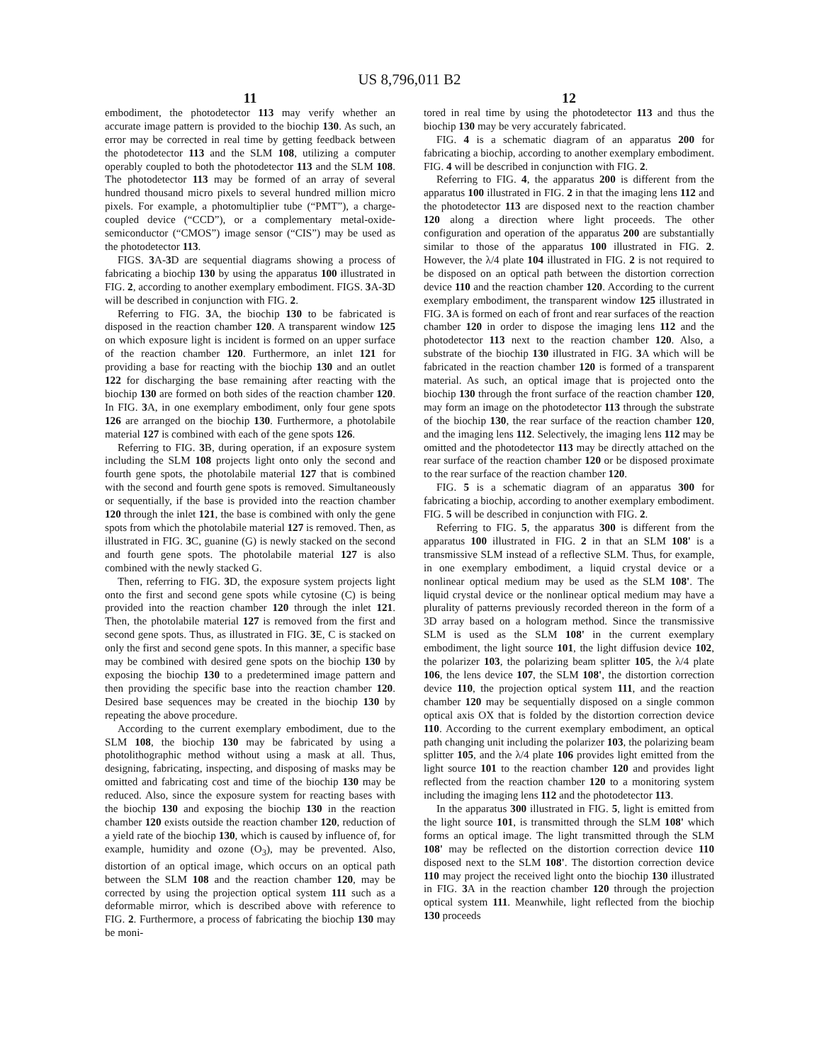US 8,796,011 B2
11
embodiment, the photodetector 113 may verify whether an accurate image pattern is provided to the biochip 130. As such, an error may be corrected in real time by getting feedback between the photodetector 113 and the SLM 108, utilizing a computer operably coupled to both the photodetector 113 and the SLM 108. The photodetector 113 may be formed of an array of several hundred thousand micro pixels to several hundred million micro pixels. For example, a photomultiplier tube (“PMT”), a charge-coupled device (“CCD”), or a complementary metal-oxide-semiconductor (“CMOS”) image sensor (“CIS”) may be used as the photodetector 113.
FIGS. 3 A-3 D are sequential diagrams showing a process of fabricating a biochip 130 by using the apparatus 100 illustrated in FIG. 2, according to another exemplary embodiment. FIGS. 3 A-3 D will be described in conjunction with FIG. 2.
Referring to FIG. 3 A, the biochip 130 to be fabricated is disposed in the reaction chamber 120. A transparent window 125 on which exposure light is incident is formed on an upper surface of the reaction chamber 120. Furthermore, an inlet 121 for providing a base for reacting with the biochip 130 and an outlet 122 for discharging the base remaining after reacting with the biochip 130 are formed on both sides of the reaction chamber 120. In FIG. 3 A, in one exemplary embodiment, only four gene spots 126 are arranged on the biochip 130. Furthermore, a photolabile material 127 is combined with each of the gene spots 126.
Referring to FIG. 3 B, during operation, if an exposure system including the SLM 108 projects light onto only the second and fourth gene spots, the photolabile material 127 that is combined with the second and fourth gene spots is removed. Simultaneously or sequentially, if the base is provided into the reaction chamber 120 through the inlet 121, the base is combined with only the gene spots from which the photolabile material 127 is removed. Then, as illustrated in FIG. 3 C, guanine (G) is newly stacked on the second and fourth gene spots. The photolabile material 127 is also combined with the newly stacked G.
Then, referring to FIG. 3 D, the exposure system projects light onto the first and second gene spots while cytosine (C) is being provided into the reaction chamber 120 through the inlet 121. Then, the photolabile material 127 is removed from the first and second gene spots. Thus, as illustrated in FIG. 3 E, C is stacked on only the first and second gene spots. In this manner, a specific base may be combined with desired gene spots on the biochip 130 by exposing the biochip 130 to a predetermined image pattern and then providing the specific base into the reaction chamber 120. Desired base sequences may be created in the biochip 130 by repeating the above procedure.
According to the current exemplary embodiment, due to the SLM 108, the biochip 130 may be fabricated by using a photolithographic method without using a mask at all. Thus, designing, fabricating, inspecting, and disposing of masks may be omitted and fabricating cost and time of the biochip 130 may be reduced. Also, since the exposure system for reacting bases with the biochip 130 and exposing the biochip 130 in the reaction chamber 120 exists outside the reaction chamber 120, reduction of a yield rate of the biochip 130, which is caused by influence of, for example, humidity and ozone (O<sub>3</sub>), may be prevented. Also, distortion of an optical image, which occurs on an optical path between the SLM 108 and the reaction chamber 120, may be corrected by using the projection optical system 111 such as a deformable mirror, which is described above with reference to FIG. 2. Furthermore, a process of fabricating the biochip 130 may be moni-
12
tored in real time by using the photodetector 113 and thus the biochip 130 may be very accurately fabricated.
FIG. 4 is a schematic diagram of an apparatus 200 for fabricating a biochip, according to another exemplary embodiment. FIG. 4 will be described in conjunction with FIG. 2.
Referring to FIG. 4, the apparatus 200 is different from the apparatus 100 illustrated in FIG. 2 in that the imaging lens 112 and the photodetector 113 are disposed next to the reaction chamber 120 along a direction where light proceeds. The other configuration and operation of the apparatus 200 are substantially similar to those of the apparatus 100 illustrated in FIG. 2. However, the λ/4 plate 104 illustrated in FIG. 2 is not required to be disposed on an optical path between the distortion correction device 110 and the reaction chamber 120. According to the current exemplary embodiment, the transparent window 125 illustrated in FIG. 3 A is formed on each of front and rear surfaces of the reaction chamber 120 in order to dispose the imaging lens 112 and the photodetector 113 next to the reaction chamber 120. Also, a substrate of the biochip 130 illustrated in FIG. 3 A which will be fabricated in the reaction chamber 120 is formed of a transparent material. As such, an optical image that is projected onto the biochip 130 through the front surface of the reaction chamber 120, may form an image on the photodetector 113 through the substrate of the biochip 130, the rear surface of the reaction chamber 120, and the imaging lens 112. Selectively, the imaging lens 112 may be omitted and the photodetector 113 may be directly attached on the rear surface of the reaction chamber 120 or be disposed proximate to the rear surface of the reaction chamber 120.
FIG. 5 is a schematic diagram of an apparatus 300 for fabricating a biochip, according to another exemplary embodiment. FIG. 5 will be described in conjunction with FIG. 2.
Referring to FIG. 5, the apparatus 300 is different from the apparatus 100 illustrated in FIG. 2 in that an SLM 108' is a transmissive SLM instead of a reflective SLM. Thus, for example, in one exemplary embodiment, a liquid crystal device or a nonlinear optical medium may be used as the SLM 108'. The liquid crystal device or the nonlinear optical medium may have a plurality of patterns previously recorded thereon in the form of a 3D array based on a hologram method. Since the transmissive SLM is used as the SLM 108' in the current exemplary embodiment, the light source 101, the light diffusion device 102, the polarizer 103, the polarizing beam splitter 105, the λ/4 plate 106, the lens device 107, the SLM 108', the distortion correction device 110, the projection optical system 111, and the reaction chamber 120 may be sequentially disposed on a single common optical axis OX that is folded by the distortion correction device 110. According to the current exemplary embodiment, an optical path changing unit including the polarizer 103, the polarizing beam splitter 105, and the λ/4 plate 106 provides light emitted from the light source 101 to the reaction chamber 120 and provides light reflected from the reaction chamber 120 to a monitoring system including the imaging lens 112 and the photodetector 113.
In the apparatus 300 illustrated in FIG. 5, light is emitted from the light source 101, is transmitted through the SLM 108' which forms an optical image. The light transmitted through the SLM 108' may be reflected on the distortion correction device 110 disposed next to the SLM 108'. The distortion correction device 110 may project the received light onto the biochip 130 illustrated in FIG. 3 A in the reaction chamber 120 through the projection optical system 111. Meanwhile, light reflected from the biochip 130 proceeds